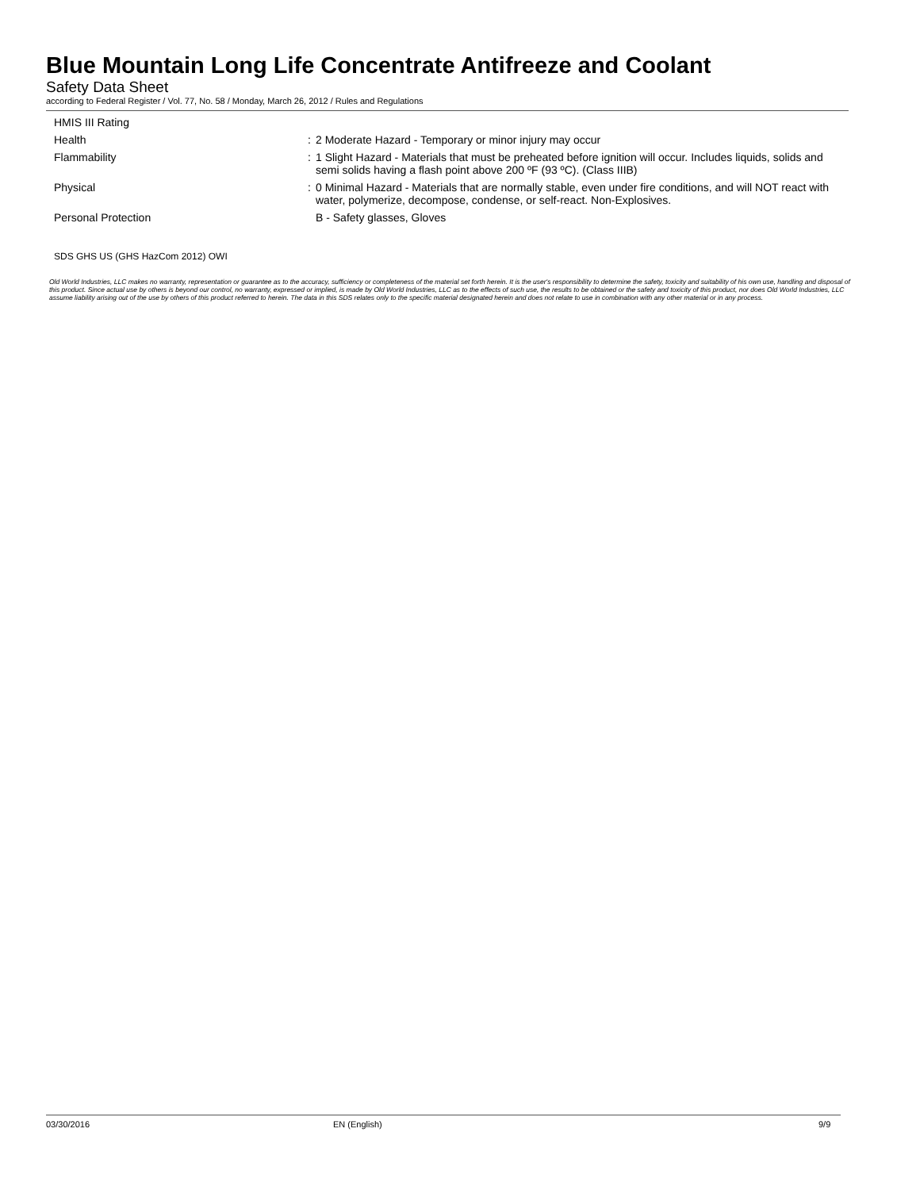Blue Mountain Long Life Concentrate Antifreeze and Coolant
Safety Data Sheet
according to Federal Register / Vol. 77, No. 58 / Monday, March 26, 2012 / Rules and Regulations
HMIS III Rating
Health : 2 Moderate Hazard - Temporary or minor injury may occur
Flammability : 1 Slight Hazard - Materials that must be preheated before ignition will occur. Includes liquids, solids and semi solids having a flash point above 200 ºF (93 ºC). (Class IIIB)
Physical : 0 Minimal Hazard - Materials that are normally stable, even under fire conditions, and will NOT react with water, polymerize, decompose, condense, or self-react. Non-Explosives.
Personal Protection B - Safety glasses, Gloves
SDS GHS US (GHS HazCom 2012) OWI
Old World Industries, LLC makes no warranty, representation or guarantee as to the accuracy, sufficiency or completeness of the material set forth herein. It is the user's responsibility to determine the safety, toxicity and suitability of his own use, handling and disposal of this product. Since actual use by others is beyond our control, no warranty, expressed or implied, is made by Old World Industries, LLC as to the effects of such use, the results to be obtained or the safety and toxicity of this product, nor does Old World Industries, LLC assume liability arising out of the use by others of this product referred to herein. The data in this SDS relates only to the specific material designated herein and does not relate to use in combination with any other material or in any process.
03/30/2016 EN (English) 9/9